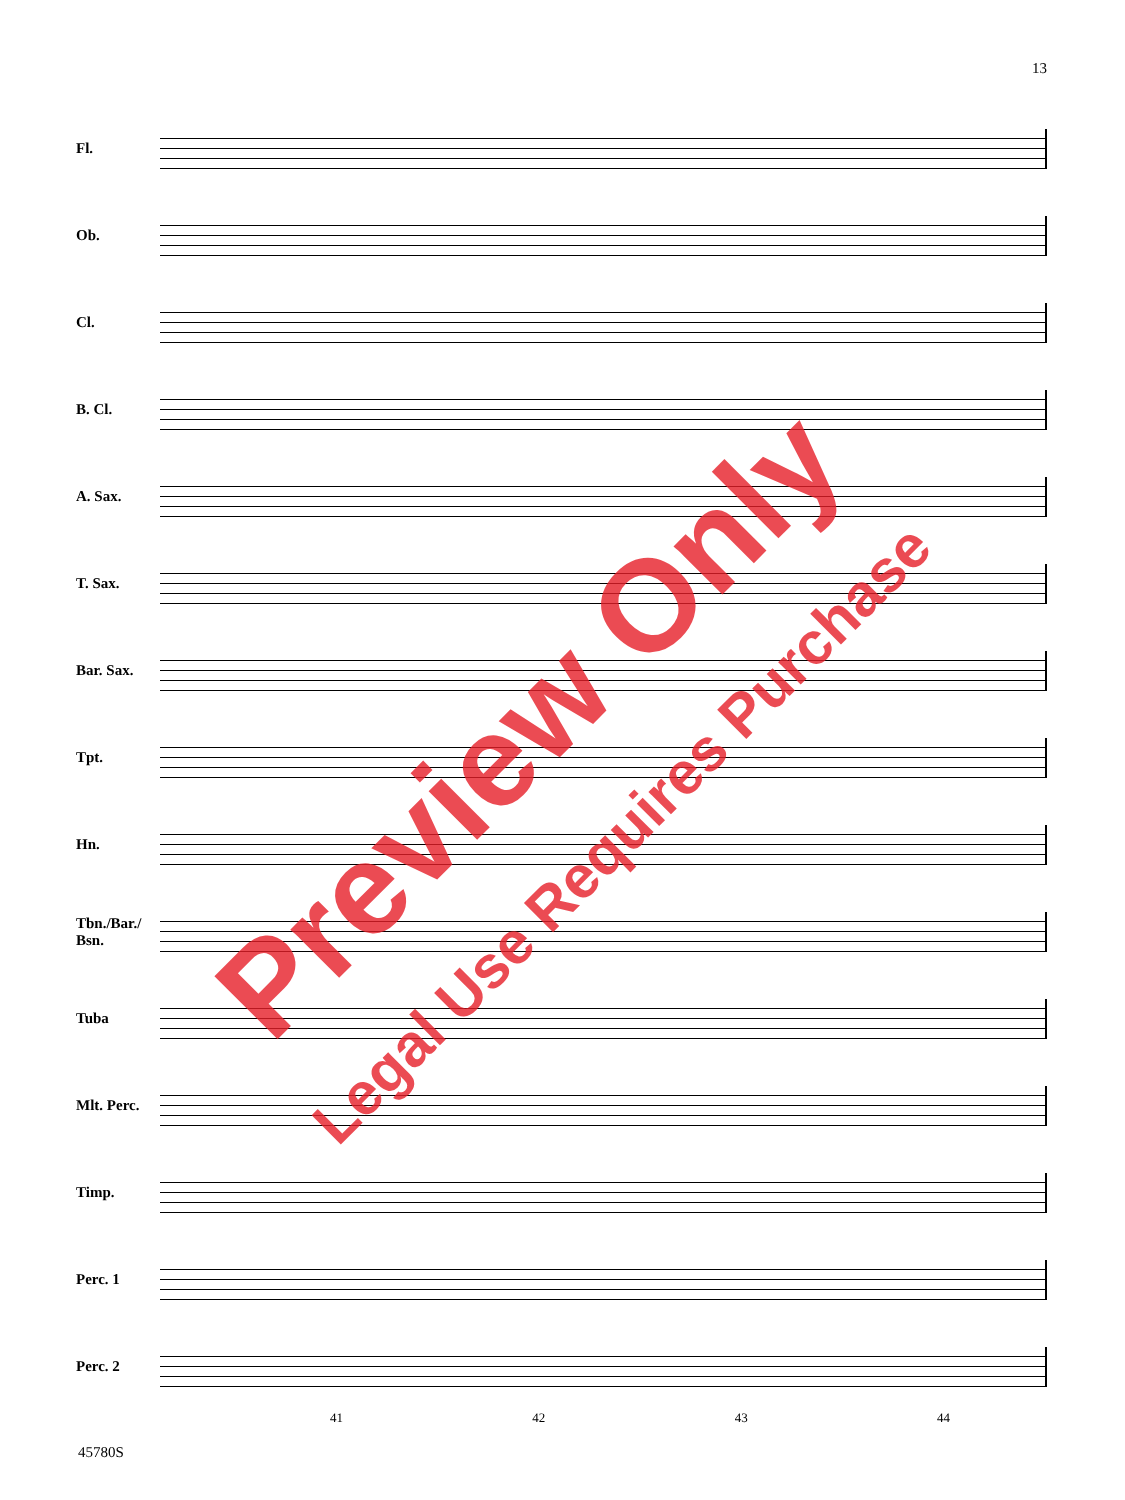13
Fl.
Ob.
Cl.
B. Cl.
A. Sax.
T. Sax.
Bar. Sax.
Tpt.
Hn.
Tbn./Bar./
Bsn.
Tuba
Mlt. Perc.
Timp.
Perc. 1
Perc. 2
41 42 43 44
45780S
Preview Only
Legal Use Requires Purchase